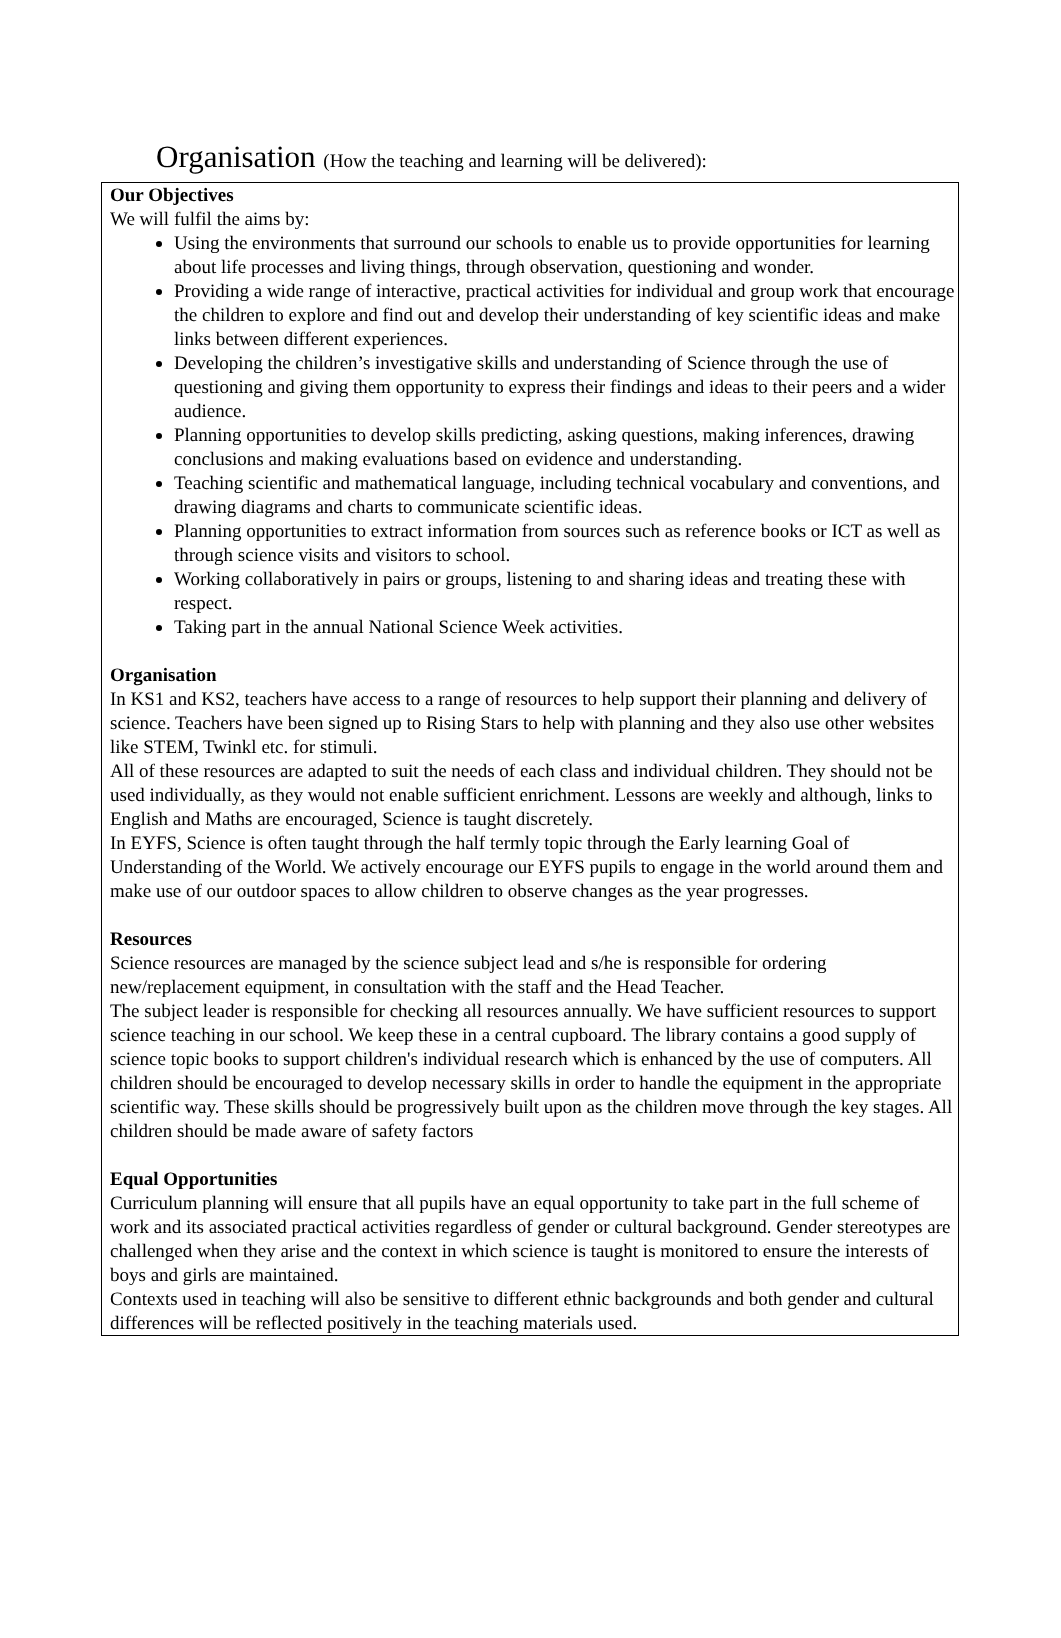Organisation (How the teaching and learning will be delivered):
Our Objectives
We will fulfil the aims by:
Using the environments that surround our schools to enable us to provide opportunities for learning about life processes and living things, through observation, questioning and wonder.
Providing a wide range of interactive, practical activities for individual and group work that encourage the children to explore and find out and develop their understanding of key scientific ideas and make links between different experiences.
Developing the children’s investigative skills and understanding of Science through the use of questioning and giving them opportunity to express their findings and ideas to their peers and a wider audience.
Planning opportunities to develop skills predicting, asking questions, making inferences, drawing conclusions and making evaluations based on evidence and understanding.
Teaching scientific and mathematical language, including technical vocabulary and conventions, and drawing diagrams and charts to communicate scientific ideas.
Planning opportunities to extract information from sources such as reference books or ICT as well as through science visits and visitors to school.
Working collaboratively in pairs or groups, listening to and sharing ideas and treating these with respect.
Taking part in the annual National Science Week activities.
Organisation
In KS1 and KS2, teachers have access to a range of resources to help support their planning and delivery of science. Teachers have been signed up to Rising Stars to help with planning and they also use other websites like STEM, Twinkl etc. for stimuli.
All of these resources are adapted to suit the needs of each class and individual children. They should not be used individually, as they would not enable sufficient enrichment. Lessons are weekly and although, links to English and Maths are encouraged, Science is taught discretely.
In EYFS, Science is often taught through the half termly topic through the Early learning Goal of Understanding of the World. We actively encourage our EYFS pupils to engage in the world around them and make use of our outdoor spaces to allow children to observe changes as the year progresses.
Resources
Science resources are managed by the science subject lead and s/he is responsible for ordering new/replacement equipment, in consultation with the staff and the Head Teacher.
The subject leader is responsible for checking all resources annually. We have sufficient resources to support science teaching in our school. We keep these in a central cupboard. The library contains a good supply of science topic books to support children's individual research which is enhanced by the use of computers. All children should be encouraged to develop necessary skills in order to handle the equipment in the appropriate scientific way. These skills should be progressively built upon as the children move through the key stages. All children should be made aware of safety factors
Equal Opportunities
Curriculum planning will ensure that all pupils have an equal opportunity to take part in the full scheme of work and its associated practical activities regardless of gender or cultural background. Gender stereotypes are challenged when they arise and the context in which science is taught is monitored to ensure the interests of boys and girls are maintained.
Contexts used in teaching will also be sensitive to different ethnic backgrounds and both gender and cultural differences will be reflected positively in the teaching materials used.